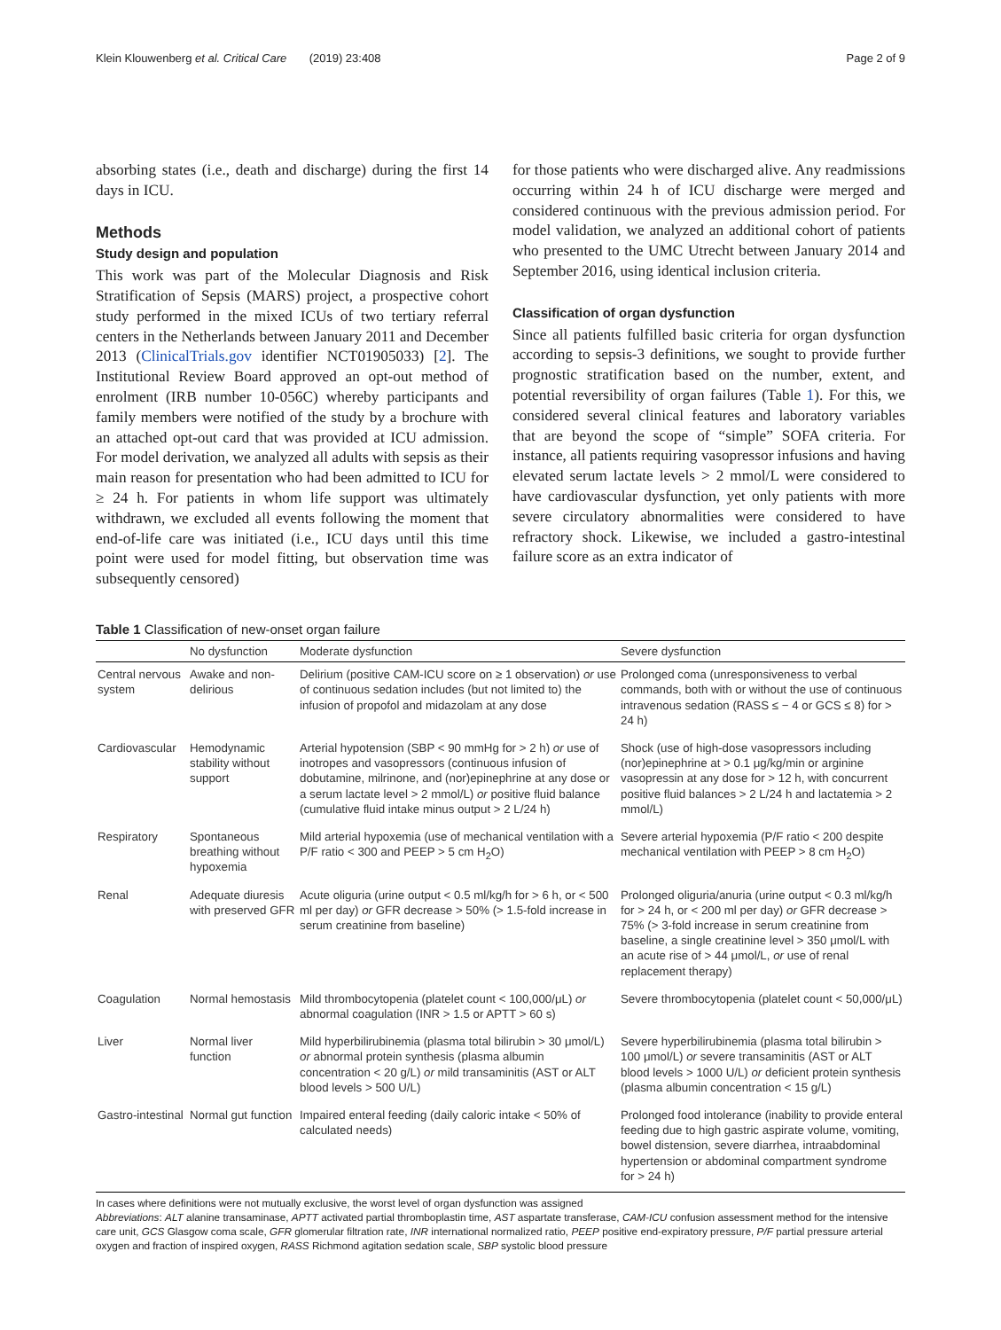Klein Klouwenberg et al. Critical Care (2019) 23:408 Page 2 of 9
absorbing states (i.e., death and discharge) during the first 14 days in ICU.
Methods
Study design and population
This work was part of the Molecular Diagnosis and Risk Stratification of Sepsis (MARS) project, a prospective cohort study performed in the mixed ICUs of two tertiary referral centers in the Netherlands between January 2011 and December 2013 (ClinicalTrials.gov identifier NCT01905033) [2]. The Institutional Review Board approved an opt-out method of enrolment (IRB number 10-056C) whereby participants and family members were notified of the study by a brochure with an attached opt-out card that was provided at ICU admission. For model derivation, we analyzed all adults with sepsis as their main reason for presentation who had been admitted to ICU for ≥ 24 h. For patients in whom life support was ultimately withdrawn, we excluded all events following the moment that end-of-life care was initiated (i.e., ICU days until this time point were used for model fitting, but observation time was subsequently censored)
for those patients who were discharged alive. Any readmissions occurring within 24 h of ICU discharge were merged and considered continuous with the previous admission period. For model validation, we analyzed an additional cohort of patients who presented to the UMC Utrecht between January 2014 and September 2016, using identical inclusion criteria.
Classification of organ dysfunction
Since all patients fulfilled basic criteria for organ dysfunction according to sepsis-3 definitions, we sought to provide further prognostic stratification based on the number, extent, and potential reversibility of organ failures (Table 1). For this, we considered several clinical features and laboratory variables that are beyond the scope of “simple” SOFA criteria. For instance, all patients requiring vasopressor infusions and having elevated serum lactate levels > 2 mmol/L were considered to have cardiovascular dysfunction, yet only patients with more severe circulatory abnormalities were considered to have refractory shock. Likewise, we included a gastro-intestinal failure score as an extra indicator of
Table 1 Classification of new-onset organ failure
| | No dysfunction | Moderate dysfunction | Severe dysfunction |
| --- | --- | --- | --- |
| Central nervous system | Awake and non-delirious | Delirium (positive CAM-ICU score on ≥ 1 observation) or use of continuous sedation includes (but not limited to) the infusion of propofol and midazolam at any dose | Prolonged coma (unresponsiveness to verbal commands, both with or without the use of continuous intravenous sedation (RASS ≤ − 4 or GCS ≤ 8) for > 24 h) |
| Cardiovascular | Hemodynamic stability without support | Arterial hypotension (SBP < 90 mmHg for > 2 h) or use of inotropes and vasopressors (continuous infusion of dobutamine, milrinone, and (nor)epinephrine at any dose or a serum lactate level > 2 mmol/L) or positive fluid balance (cumulative fluid intake minus output > 2 L/24 h) | Shock (use of high-dose vasopressors including (nor)epinephrine at > 0.1 μg/kg/min or arginine vasopressin at any dose for > 12 h, with concurrent positive fluid balances > 2 L/24 h and lactatemia > 2 mmol/L) |
| Respiratory | Spontaneous breathing without hypoxemia | Mild arterial hypoxemia (use of mechanical ventilation with a P/F ratio < 300 and PEEP > 5 cm H<sub>2</sub>O) | Severe arterial hypoxemia (P/F ratio < 200 despite mechanical ventilation with PEEP > 8 cm H<sub>2</sub>O) |
| Renal | Adequate diuresis with preserved GFR | Acute oliguria (urine output < 0.5 ml/kg/h for > 6 h, or < 500 ml per day) or GFR decrease > 50% (> 1.5-fold increase in serum creatinine from baseline) | Prolonged oliguria/anuria (urine output < 0.3 ml/kg/h for > 24 h, or < 200 ml per day) or GFR decrease > 75% (> 3-fold increase in serum creatinine from baseline, a single creatinine level > 350 μmol/L with an acute rise of > 44 μmol/L, or use of renal replacement therapy) |
| Coagulation | Normal hemostasis | Mild thrombocytopenia (platelet count < 100,000/μL) or abnormal coagulation (INR > 1.5 or APTT > 60 s) | Severe thrombocytopenia (platelet count < 50,000/μL) |
| Liver | Normal liver function | Mild hyperbilirubinemia (plasma total bilirubin > 30 μmol/L) or abnormal protein synthesis (plasma albumin concentration < 20 g/L) or mild transaminitis (AST or ALT blood levels > 500 U/L) | Severe hyperbilirubinemia (plasma total bilirubin > 100 μmol/L) or severe transaminitis (AST or ALT blood levels > 1000 U/L) or deficient protein synthesis (plasma albumin concentration < 15 g/L) |
| Gastro-intestinal | Normal gut function | Impaired enteral feeding (daily caloric intake < 50% of calculated needs) | Prolonged food intolerance (inability to provide enteral feeding due to high gastric aspirate volume, vomiting, bowel distension, severe diarrhea, intraabdominal hypertension or abdominal compartment syndrome for > 24 h) |
In cases where definitions were not mutually exclusive, the worst level of organ dysfunction was assigned
Abbreviations: ALT alanine transaminase, APTT activated partial thromboplastin time, AST aspartate transferase, CAM-ICU confusion assessment method for the intensive care unit, GCS Glasgow coma scale, GFR glomerular filtration rate, INR international normalized ratio, PEEP positive end-expiratory pressure, P/F partial pressure arterial oxygen and fraction of inspired oxygen, RASS Richmond agitation sedation scale, SBP systolic blood pressure